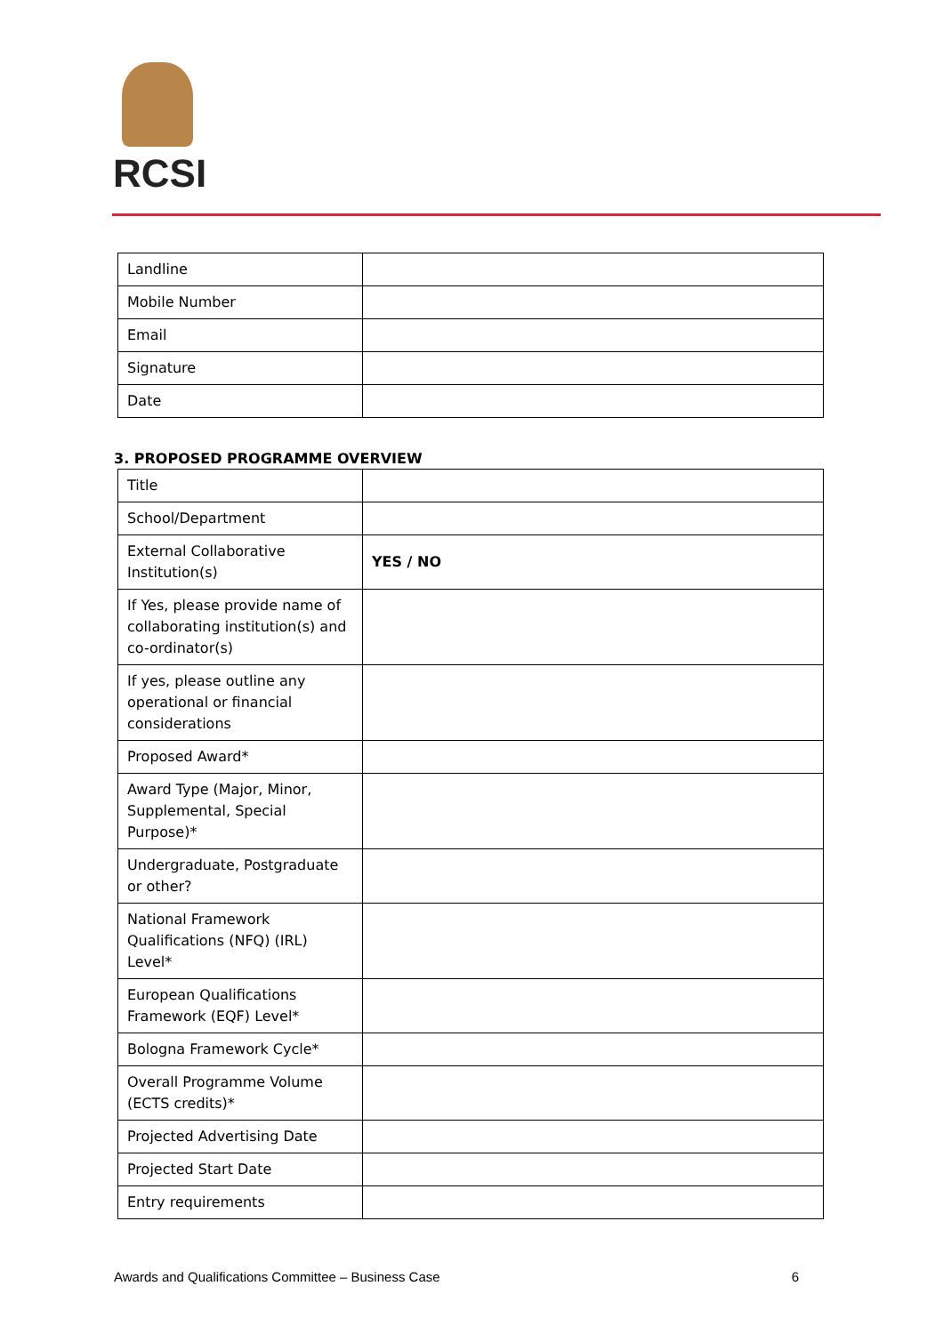RCSI
| Landline | |
| Mobile Number | |
| Email | |
| Signature | |
| Date | |
3. PROPOSED PROGRAMME OVERVIEW
| Title | |
| School/Department | |
| External Collaborative Institution(s) | YES / NO |
| If Yes, please provide name of collaborating institution(s) and co-ordinator(s) | |
| If yes, please outline any operational or financial considerations | |
| Proposed Award* | |
| Award Type (Major, Minor, Supplemental, Special Purpose)* | |
| Undergraduate, Postgraduate or other? | |
| National Framework Qualifications (NFQ) (IRL) Level* | |
| European Qualifications Framework (EQF) Level* | |
| Bologna Framework Cycle* | |
| Overall Programme Volume (ECTS credits)* | |
| Projected Advertising Date | |
| Projected Start Date | |
| Entry requirements | |
Awards and Qualifications Committee – Business Case 6